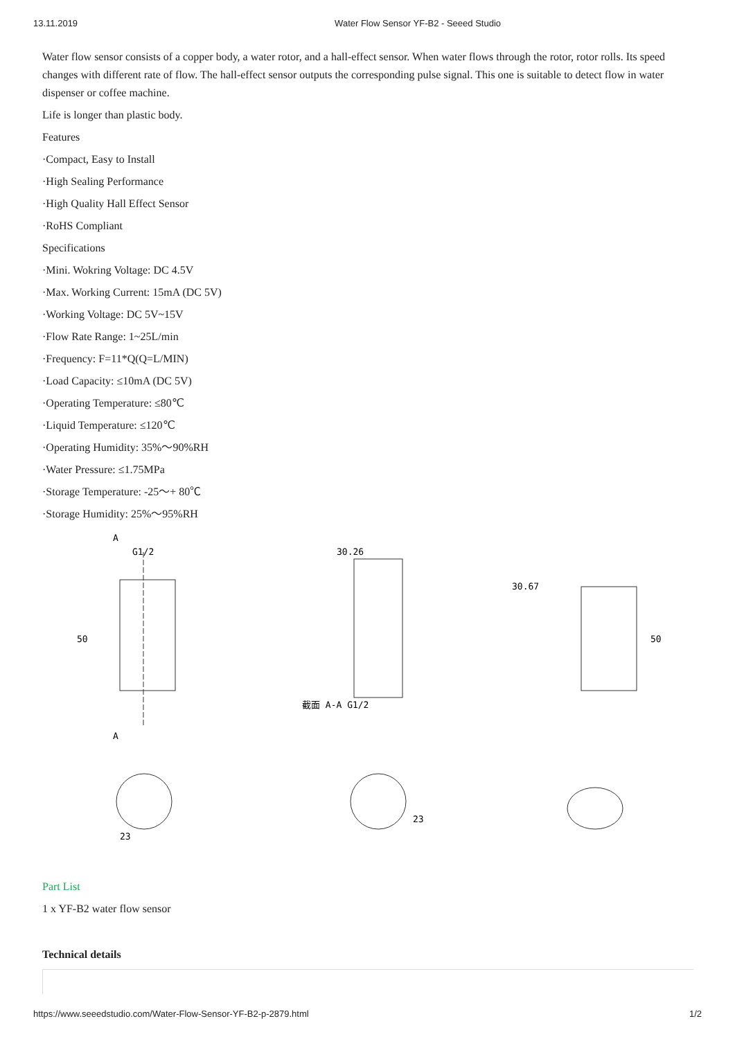13.11.2019 Water Flow Sensor YF-B2 - Seeed Studio
Water flow sensor consists of a copper body, a water rotor, and a hall-effect sensor. When water flows through the rotor, rotor rolls. Its speed changes with different rate of flow. The hall-effect sensor outputs the corresponding pulse signal. This one is suitable to detect flow in water dispenser or coffee machine.
Life is longer than plastic body.
Features
·Compact, Easy to Install
·High Sealing Performance
·High Quality Hall Effect Sensor
·RoHS Compliant
Specifications
·Mini. Wokring Voltage: DC 4.5V
·Max. Working Current: 15mA (DC 5V)
·Working Voltage: DC 5V~15V
·Flow Rate Range: 1~25L/min
·Frequency: F=11*Q(Q=L/MIN)
·Load Capacity: ≤10mA (DC 5V)
·Operating Temperature: ≤80℃
·Liquid Temperature: ≤120℃
·Operating Humidity: 35%～90%RH
·Water Pressure: ≤1.75MPa
·Storage Temperature: -25～+ 80℃
·Storage Humidity: 25%～95%RH
A
G1/2
50
A
23
30.26
截面 A-A G1/2
23
30.67
50
Part List
1 x YF-B2 water flow sensor
Technical details
https://www.seeedstudio.com/Water-Flow-Sensor-YF-B2-p-2879.html 1/2